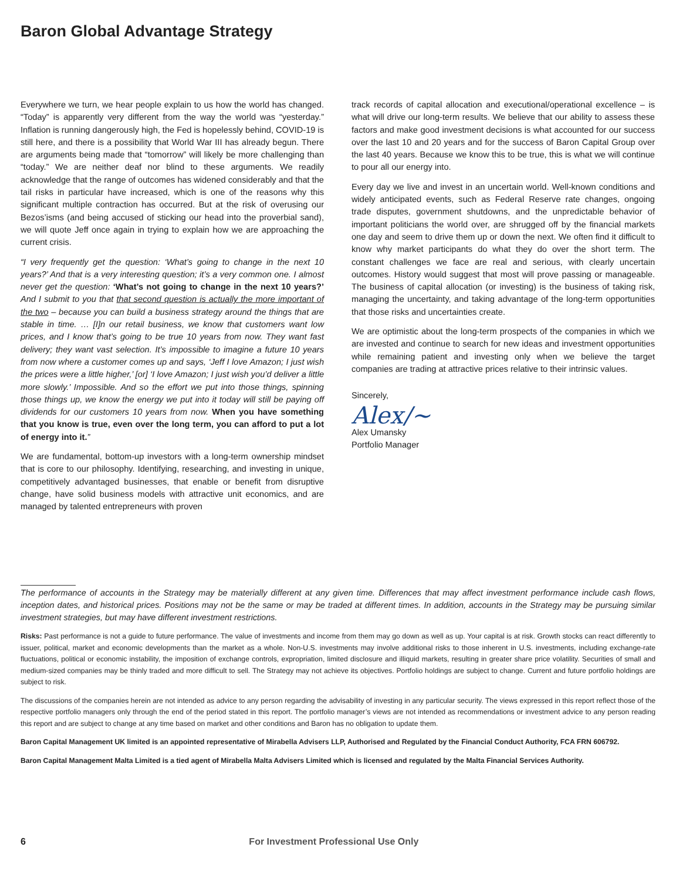Baron Global Advantage Strategy
Everywhere we turn, we hear people explain to us how the world has changed. “Today” is apparently very different from the way the world was “yesterday.” Inflation is running dangerously high, the Fed is hopelessly behind, COVID-19 is still here, and there is a possibility that World War III has already begun. There are arguments being made that “tomorrow” will likely be more challenging than “today.” We are neither deaf nor blind to these arguments. We readily acknowledge that the range of outcomes has widened considerably and that the tail risks in particular have increased, which is one of the reasons why this significant multiple contraction has occurred. But at the risk of overusing our Bezos’isms (and being accused of sticking our head into the proverbial sand), we will quote Jeff once again in trying to explain how we are approaching the current crisis.
“I very frequently get the question: ‘What’s going to change in the next 10 years?’ And that is a very interesting question; it’s a very common one. I almost never get the question: ‘What’s not going to change in the next 10 years?’ And I submit to you that that second question is actually the more important of the two – because you can build a business strategy around the things that are stable in time. … [I]n our retail business, we know that customers want low prices, and I know that’s going to be true 10 years from now. They want fast delivery; they want vast selection. It’s impossible to imagine a future 10 years from now where a customer comes up and says, ‘Jeff I love Amazon; I just wish the prices were a little higher,’ [or] ‘I love Amazon; I just wish you’d deliver a little more slowly.’ Impossible. And so the effort we put into those things, spinning those things up, we know the energy we put into it today will still be paying off dividends for our customers 10 years from now. When you have something that you know is true, even over the long term, you can afford to put a lot of energy into it.”
We are fundamental, bottom-up investors with a long-term ownership mindset that is core to our philosophy. Identifying, researching, and investing in unique, competitively advantaged businesses, that enable or benefit from disruptive change, have solid business models with attractive unit economics, and are managed by talented entrepreneurs with proven
track records of capital allocation and executional/operational excellence – is what will drive our long-term results. We believe that our ability to assess these factors and make good investment decisions is what accounted for our success over the last 10 and 20 years and for the success of Baron Capital Group over the last 40 years. Because we know this to be true, this is what we will continue to pour all our energy into.
Every day we live and invest in an uncertain world. Well-known conditions and widely anticipated events, such as Federal Reserve rate changes, ongoing trade disputes, government shutdowns, and the unpredictable behavior of important politicians the world over, are shrugged off by the financial markets one day and seem to drive them up or down the next. We often find it difficult to know why market participants do what they do over the short term. The constant challenges we face are real and serious, with clearly uncertain outcomes. History would suggest that most will prove passing or manageable. The business of capital allocation (or investing) is the business of taking risk, managing the uncertainty, and taking advantage of the long-term opportunities that those risks and uncertainties create.
We are optimistic about the long-term prospects of the companies in which we are invested and continue to search for new ideas and investment opportunities while remaining patient and investing only when we believe the target companies are trading at attractive prices relative to their intrinsic values.
Sincerely,
Alex/~
Alex Umansky
Portfolio Manager
The performance of accounts in the Strategy may be materially different at any given time. Differences that may affect investment performance include cash flows, inception dates, and historical prices. Positions may not be the same or may be traded at different times. In addition, accounts in the Strategy may be pursuing similar investment strategies, but may have different investment restrictions.
Risks: Past performance is not a guide to future performance. The value of investments and income from them may go down as well as up. Your capital is at risk. Growth stocks can react differently to issuer, political, market and economic developments than the market as a whole. Non-U.S. investments may involve additional risks to those inherent in U.S. investments, including exchange-rate fluctuations, political or economic instability, the imposition of exchange controls, expropriation, limited disclosure and illiquid markets, resulting in greater share price volatility. Securities of small and medium-sized companies may be thinly traded and more difficult to sell. The Strategy may not achieve its objectives. Portfolio holdings are subject to change. Current and future portfolio holdings are subject to risk.
The discussions of the companies herein are not intended as advice to any person regarding the advisability of investing in any particular security. The views expressed in this report reflect those of the respective portfolio managers only through the end of the period stated in this report. The portfolio manager’s views are not intended as recommendations or investment advice to any person reading this report and are subject to change at any time based on market and other conditions and Baron has no obligation to update them.
Baron Capital Management UK limited is an appointed representative of Mirabella Advisers LLP, Authorised and Regulated by the Financial Conduct Authority, FCA FRN 606792.
Baron Capital Management Malta Limited is a tied agent of Mirabella Malta Advisers Limited which is licensed and regulated by the Malta Financial Services Authority.
6 For Investment Professional Use Only